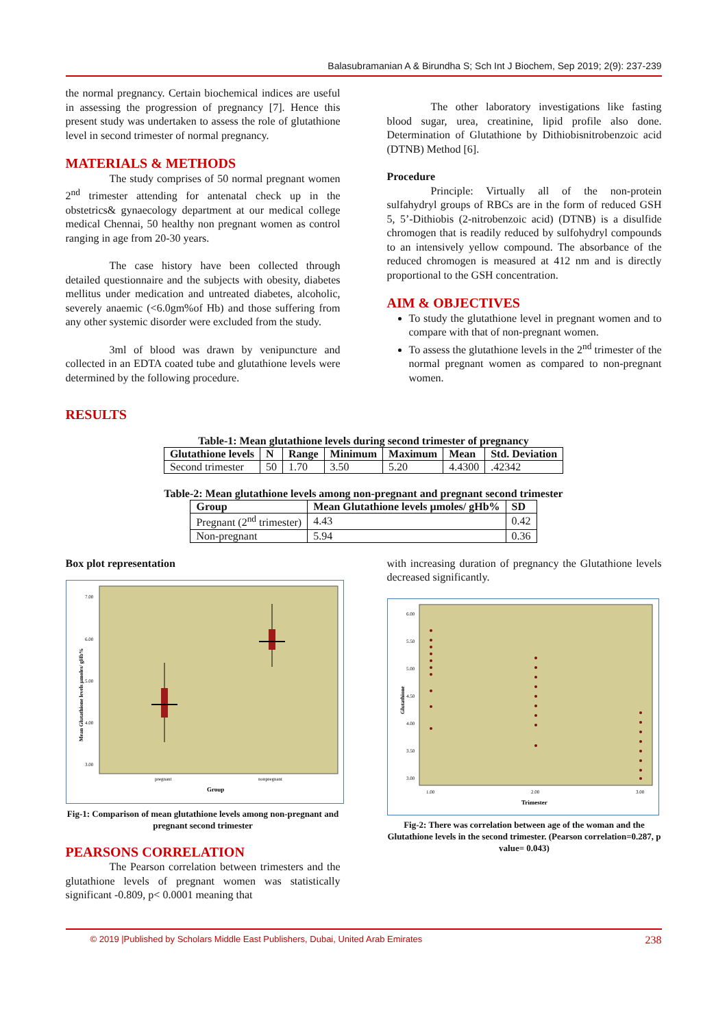Balasubramanian A & Birundha S; Sch Int J Biochem, Sep 2019; 2(9): 237-239
the normal pregnancy. Certain biochemical indices are useful in assessing the progression of pregnancy [7]. Hence this present study was undertaken to assess the role of glutathione level in second trimester of normal pregnancy.
MATERIALS & METHODS
The study comprises of 50 normal pregnant women 2<sup>nd</sup> trimester attending for antenatal check up in the obstetrics& gynaecology department at our medical college medical Chennai, 50 healthy non pregnant women as control ranging in age from 20-30 years.
The case history have been collected through detailed questionnaire and the subjects with obesity, diabetes mellitus under medication and untreated diabetes, alcoholic, severely anaemic (<6.0gm%of Hb) and those suffering from any other systemic disorder were excluded from the study.
3ml of blood was drawn by venipuncture and collected in an EDTA coated tube and glutathione levels were determined by the following procedure.
The other laboratory investigations like fasting blood sugar, urea, creatinine, lipid profile also done. Determination of Glutathione by Dithiobisnitrobenzoic acid (DTNB) Method [6].
Procedure
Principle: Virtually all of the non-protein sulfahydryl groups of RBCs are in the form of reduced GSH 5, 5’-Dithiobis (2-nitrobenzoic acid) (DTNB) is a disulfide chromogen that is readily reduced by sulfohydryl compounds to an intensively yellow compound. The absorbance of the reduced chromogen is measured at 412 nm and is directly proportional to the GSH concentration.
AIM & OBJECTIVES
To study the glutathione level in pregnant women and to compare with that of non-pregnant women.
To assess the glutathione levels in the 2<sup>nd</sup> trimester of the normal pregnant women as compared to non-pregnant women.
RESULTS
Table-1: Mean glutathione levels during second trimester of pregnancy
| Glutathione levels | N | Range | Minimum | Maximum | Mean | Std. Deviation |
| --- | --- | --- | --- | --- | --- | --- |
| Second trimester | 50 | 1.70 | 3.50 | 5.20 | 4.4300 | .42342 |
Table-2: Mean glutathione levels among non-pregnant and pregnant second trimester
| Group | Mean Glutathione levels µmoles/ gHb% | SD |
| --- | --- | --- |
| Pregnant (2<sup>nd</sup> trimester) | 4.43 | 0.42 |
| Non-pregnant | 5.94 | 0.36 |
Box plot representation
7.00
6.00
5.00
4.00
3.00
pregnant
nonpregnant
Group
Mean Glutathione levels µmoles/ gHb%
Fig-1: Comparison of mean glutathione levels among non-pregnant and pregnant second trimester
PEARSONS CORRELATION
The Pearson correlation between trimesters and the glutathione levels of pregnant women was statistically significant -0.809, p< 0.0001 meaning that
with increasing duration of pregnancy the Glutathione levels decreased significantly.
6.00
5.50
5.00
4.50
4.00
3.50
3.00
1.00
2.00
3.00
Trimester
Glutathione
Fig-2: There was correlation between age of the woman and the Glutathione levels in the second trimester. (Pearson correlation=0.287, p value= 0.043)
© 2019 |Published by Scholars Middle East Publishers, Dubai, United Arab Emirates 238